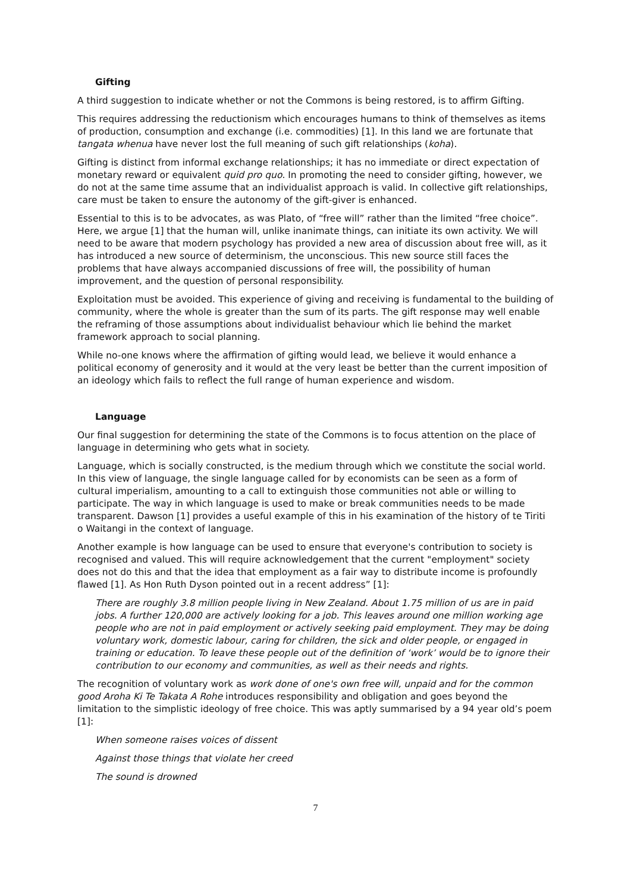Gifting
A third suggestion to indicate whether or not the Commons is being restored, is to affirm Gifting.
This requires addressing the reductionism which encourages humans to think of themselves as items of production, consumption and exchange (i.e. commodities) [1]. In this land we are fortunate that tangata whenua have never lost the full meaning of such gift relationships (koha).
Gifting is distinct from informal exchange relationships; it has no immediate or direct expectation of monetary reward or equivalent quid pro quo. In promoting the need to consider gifting, however, we do not at the same time assume that an individualist approach is valid. In collective gift relationships, care must be taken to ensure the autonomy of the gift-giver is enhanced.
Essential to this is to be advocates, as was Plato, of “free will” rather than the limited “free choice”. Here, we argue [1] that the human will, unlike inanimate things, can initiate its own activity. We will need to be aware that modern psychology has provided a new area of discussion about free will, as it has introduced a new source of determinism, the unconscious. This new source still faces the problems that have always accompanied discussions of free will, the possibility of human improvement, and the question of personal responsibility.
Exploitation must be avoided. This experience of giving and receiving is fundamental to the building of community, where the whole is greater than the sum of its parts. The gift response may well enable the reframing of those assumptions about individualist behaviour which lie behind the market framework approach to social planning.
While no-one knows where the affirmation of gifting would lead, we believe it would enhance a political economy of generosity and it would at the very least be better than the current imposition of an ideology which fails to reflect the full range of human experience and wisdom.
Language
Our final suggestion for determining the state of the Commons is to focus attention on the place of language in determining who gets what in society.
Language, which is socially constructed, is the medium through which we constitute the social world. In this view of language, the single language called for by economists can be seen as a form of cultural imperialism, amounting to a call to extinguish those communities not able or willing to participate. The way in which language is used to make or break communities needs to be made transparent. Dawson [1] provides a useful example of this in his examination of the history of te Tiriti o Waitangi in the context of language.
Another example is how language can be used to ensure that everyone's contribution to society is recognised and valued. This will require acknowledgement that the current "employment" society does not do this and that the idea that employment as a fair way to distribute income is profoundly flawed [1]. As Hon Ruth Dyson pointed out in a recent address” [1]:
There are roughly 3.8 million people living in New Zealand. About 1.75 million of us are in paid jobs. A further 120,000 are actively looking for a job. This leaves around one million working age people who are not in paid employment or actively seeking paid employment. They may be doing voluntary work, domestic labour, caring for children, the sick and older people, or engaged in training or education. To leave these people out of the definition of ‘work’ would be to ignore their contribution to our economy and communities, as well as their needs and rights.
The recognition of voluntary work as work done of one's own free will, unpaid and for the common good Aroha Ki Te Takata A Rohe introduces responsibility and obligation and goes beyond the limitation to the simplistic ideology of free choice. This was aptly summarised by a 94 year old’s poem [1]:
When someone raises voices of dissent
Against those things that violate her creed
The sound is drowned
7